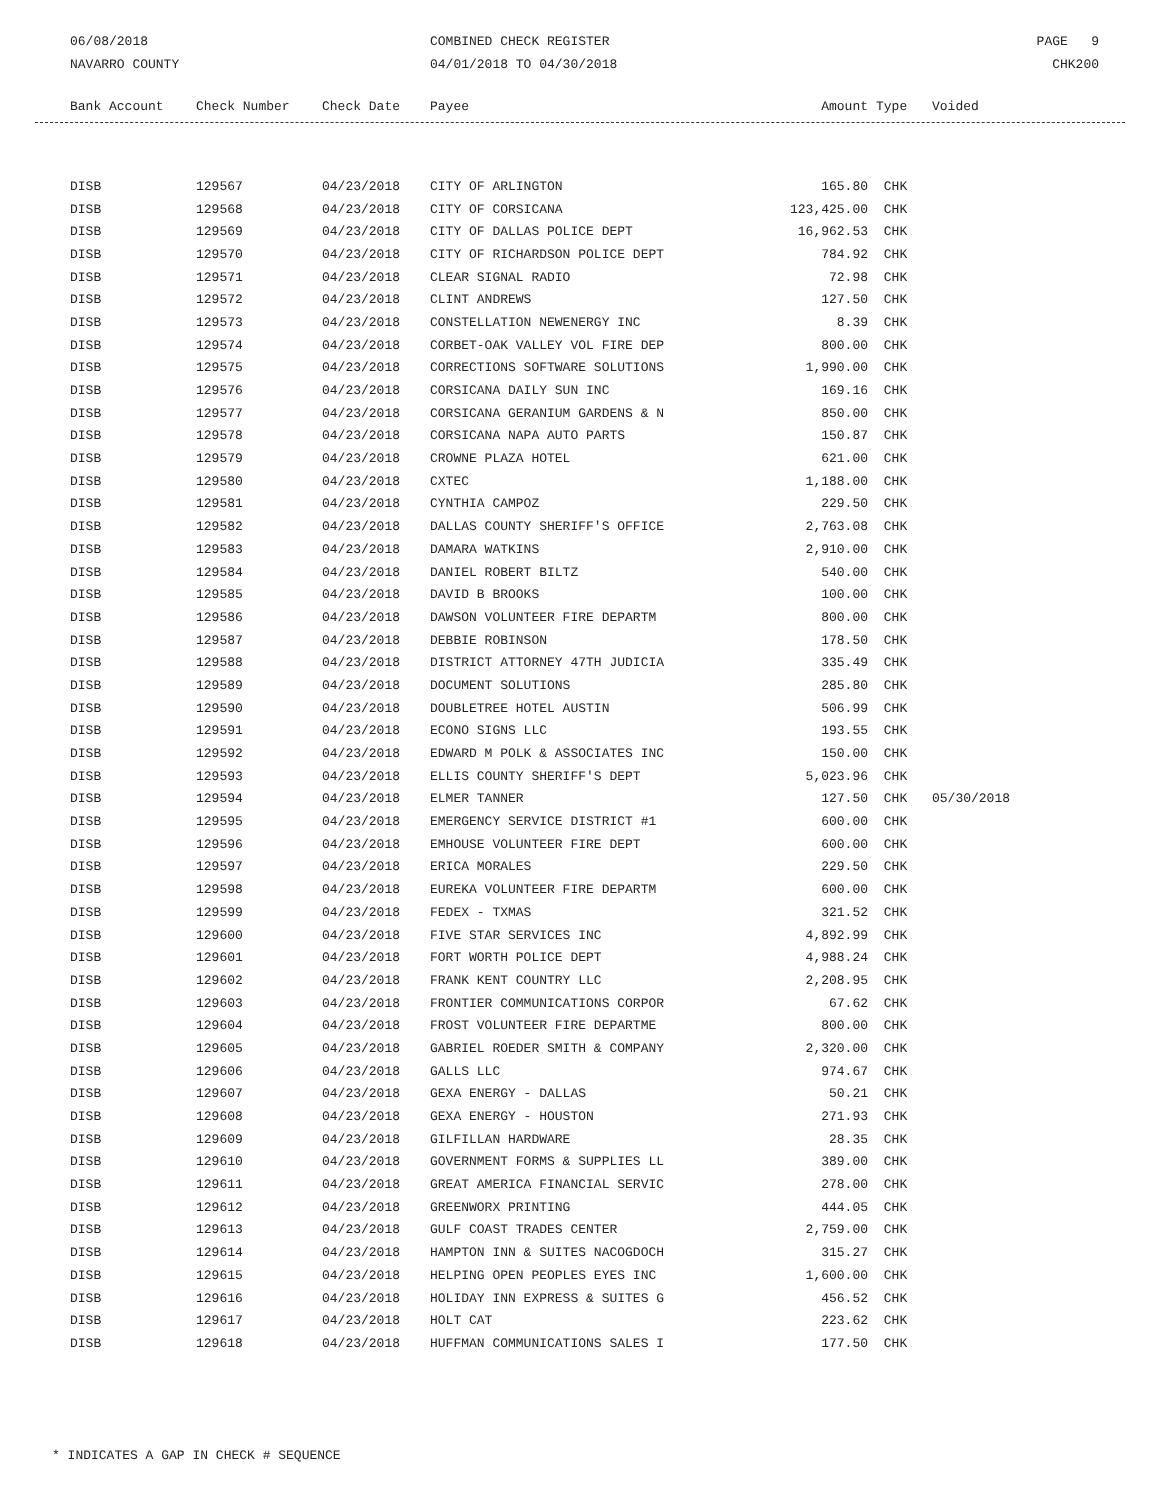06/08/2018
NAVARRO COUNTY
COMBINED CHECK REGISTER
04/01/2018 TO 04/30/2018
PAGE 9
CHK200
| Bank Account | Check Number | Check Date | Payee | Amount | Type | Voided |
| --- | --- | --- | --- | --- | --- | --- |
| DISB | 129567 | 04/23/2018 | CITY OF ARLINGTON | 165.80 | CHK | |
| DISB | 129568 | 04/23/2018 | CITY OF CORSICANA | 123,425.00 | CHK | |
| DISB | 129569 | 04/23/2018 | CITY OF DALLAS POLICE DEPT | 16,962.53 | CHK | |
| DISB | 129570 | 04/23/2018 | CITY OF RICHARDSON POLICE DEPT | 784.92 | CHK | |
| DISB | 129571 | 04/23/2018 | CLEAR SIGNAL RADIO | 72.98 | CHK | |
| DISB | 129572 | 04/23/2018 | CLINT ANDREWS | 127.50 | CHK | |
| DISB | 129573 | 04/23/2018 | CONSTELLATION NEWENERGY INC | 8.39 | CHK | |
| DISB | 129574 | 04/23/2018 | CORBET-OAK VALLEY VOL FIRE DEP | 800.00 | CHK | |
| DISB | 129575 | 04/23/2018 | CORRECTIONS SOFTWARE SOLUTIONS | 1,990.00 | CHK | |
| DISB | 129576 | 04/23/2018 | CORSICANA DAILY SUN INC | 169.16 | CHK | |
| DISB | 129577 | 04/23/2018 | CORSICANA GERANIUM GARDENS & N | 850.00 | CHK | |
| DISB | 129578 | 04/23/2018 | CORSICANA NAPA AUTO PARTS | 150.87 | CHK | |
| DISB | 129579 | 04/23/2018 | CROWNE PLAZA HOTEL | 621.00 | CHK | |
| DISB | 129580 | 04/23/2018 | CXTEC | 1,188.00 | CHK | |
| DISB | 129581 | 04/23/2018 | CYNTHIA CAMPOZ | 229.50 | CHK | |
| DISB | 129582 | 04/23/2018 | DALLAS COUNTY SHERIFF'S OFFICE | 2,763.08 | CHK | |
| DISB | 129583 | 04/23/2018 | DAMARA WATKINS | 2,910.00 | CHK | |
| DISB | 129584 | 04/23/2018 | DANIEL ROBERT BILTZ | 540.00 | CHK | |
| DISB | 129585 | 04/23/2018 | DAVID B BROOKS | 100.00 | CHK | |
| DISB | 129586 | 04/23/2018 | DAWSON VOLUNTEER FIRE DEPARTM | 800.00 | CHK | |
| DISB | 129587 | 04/23/2018 | DEBBIE ROBINSON | 178.50 | CHK | |
| DISB | 129588 | 04/23/2018 | DISTRICT ATTORNEY 47TH JUDICIA | 335.49 | CHK | |
| DISB | 129589 | 04/23/2018 | DOCUMENT SOLUTIONS | 285.80 | CHK | |
| DISB | 129590 | 04/23/2018 | DOUBLETREE HOTEL AUSTIN | 506.99 | CHK | |
| DISB | 129591 | 04/23/2018 | ECONO SIGNS LLC | 193.55 | CHK | |
| DISB | 129592 | 04/23/2018 | EDWARD M POLK & ASSOCIATES INC | 150.00 | CHK | |
| DISB | 129593 | 04/23/2018 | ELLIS COUNTY SHERIFF'S DEPT | 5,023.96 | CHK | |
| DISB | 129594 | 04/23/2018 | ELMER TANNER | 127.50 | CHK | 05/30/2018 |
| DISB | 129595 | 04/23/2018 | EMERGENCY SERVICE DISTRICT #1 | 600.00 | CHK | |
| DISB | 129596 | 04/23/2018 | EMHOUSE VOLUNTEER FIRE DEPT | 600.00 | CHK | |
| DISB | 129597 | 04/23/2018 | ERICA MORALES | 229.50 | CHK | |
| DISB | 129598 | 04/23/2018 | EUREKA VOLUNTEER FIRE DEPARTM | 600.00 | CHK | |
| DISB | 129599 | 04/23/2018 | FEDEX - TXMAS | 321.52 | CHK | |
| DISB | 129600 | 04/23/2018 | FIVE STAR SERVICES INC | 4,892.99 | CHK | |
| DISB | 129601 | 04/23/2018 | FORT WORTH POLICE DEPT | 4,988.24 | CHK | |
| DISB | 129602 | 04/23/2018 | FRANK KENT COUNTRY LLC | 2,208.95 | CHK | |
| DISB | 129603 | 04/23/2018 | FRONTIER COMMUNICATIONS CORPOR | 67.62 | CHK | |
| DISB | 129604 | 04/23/2018 | FROST VOLUNTEER FIRE DEPARTME | 800.00 | CHK | |
| DISB | 129605 | 04/23/2018 | GABRIEL ROEDER SMITH & COMPANY | 2,320.00 | CHK | |
| DISB | 129606 | 04/23/2018 | GALLS LLC | 974.67 | CHK | |
| DISB | 129607 | 04/23/2018 | GEXA ENERGY - DALLAS | 50.21 | CHK | |
| DISB | 129608 | 04/23/2018 | GEXA ENERGY - HOUSTON | 271.93 | CHK | |
| DISB | 129609 | 04/23/2018 | GILFILLAN HARDWARE | 28.35 | CHK | |
| DISB | 129610 | 04/23/2018 | GOVERNMENT FORMS & SUPPLIES LL | 389.00 | CHK | |
| DISB | 129611 | 04/23/2018 | GREAT AMERICA FINANCIAL SERVIC | 278.00 | CHK | |
| DISB | 129612 | 04/23/2018 | GREENWORX PRINTING | 444.05 | CHK | |
| DISB | 129613 | 04/23/2018 | GULF COAST TRADES CENTER | 2,759.00 | CHK | |
| DISB | 129614 | 04/23/2018 | HAMPTON INN & SUITES NACOGDOCH | 315.27 | CHK | |
| DISB | 129615 | 04/23/2018 | HELPING OPEN PEOPLES EYES INC | 1,600.00 | CHK | |
| DISB | 129616 | 04/23/2018 | HOLIDAY INN EXPRESS & SUITES G | 456.52 | CHK | |
| DISB | 129617 | 04/23/2018 | HOLT CAT | 223.62 | CHK | |
| DISB | 129618 | 04/23/2018 | HUFFMAN COMMUNICATIONS SALES I | 177.50 | CHK | |
* INDICATES A GAP IN CHECK # SEQUENCE